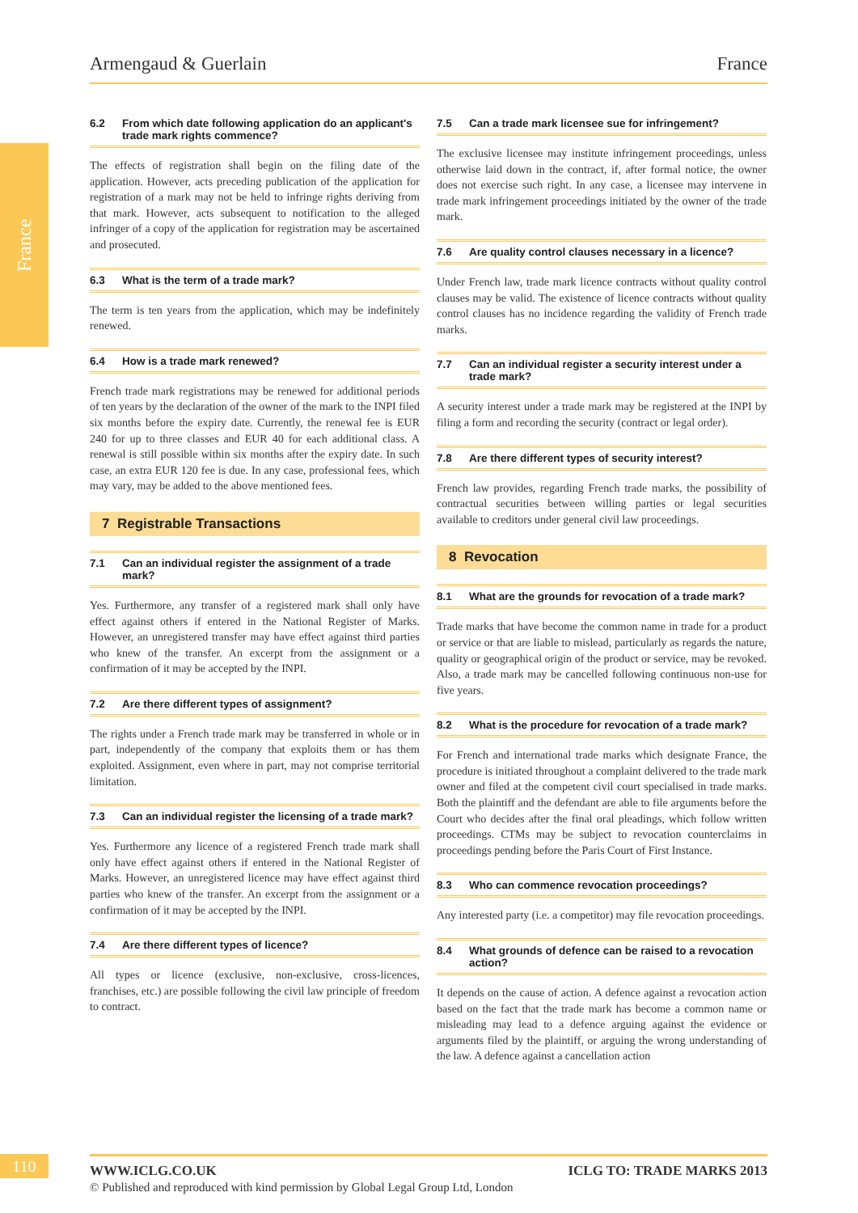France
Armengaud & Guerlain France
6.2 From which date following application do an applicant's trade mark rights commence?
The effects of registration shall begin on the filing date of the application. However, acts preceding publication of the application for registration of a mark may not be held to infringe rights deriving from that mark. However, acts subsequent to notification to the alleged infringer of a copy of the application for registration may be ascertained and prosecuted.
6.3 What is the term of a trade mark?
The term is ten years from the application, which may be indefinitely renewed.
6.4 How is a trade mark renewed?
French trade mark registrations may be renewed for additional periods of ten years by the declaration of the owner of the mark to the INPI filed six months before the expiry date. Currently, the renewal fee is EUR 240 for up to three classes and EUR 40 for each additional class. A renewal is still possible within six months after the expiry date. In such case, an extra EUR 120 fee is due. In any case, professional fees, which may vary, may be added to the above mentioned fees.
7 Registrable Transactions
7.1 Can an individual register the assignment of a trade mark?
Yes. Furthermore, any transfer of a registered mark shall only have effect against others if entered in the National Register of Marks. However, an unregistered transfer may have effect against third parties who knew of the transfer. An excerpt from the assignment or a confirmation of it may be accepted by the INPI.
7.2 Are there different types of assignment?
The rights under a French trade mark may be transferred in whole or in part, independently of the company that exploits them or has them exploited. Assignment, even where in part, may not comprise territorial limitation.
7.3 Can an individual register the licensing of a trade mark?
Yes. Furthermore any licence of a registered French trade mark shall only have effect against others if entered in the National Register of Marks. However, an unregistered licence may have effect against third parties who knew of the transfer. An excerpt from the assignment or a confirmation of it may be accepted by the INPI.
7.4 Are there different types of licence?
All types or licence (exclusive, non-exclusive, cross-licences, franchises, etc.) are possible following the civil law principle of freedom to contract.
7.5 Can a trade mark licensee sue for infringement?
The exclusive licensee may institute infringement proceedings, unless otherwise laid down in the contract, if, after formal notice, the owner does not exercise such right. In any case, a licensee may intervene in trade mark infringement proceedings initiated by the owner of the trade mark.
7.6 Are quality control clauses necessary in a licence?
Under French law, trade mark licence contracts without quality control clauses may be valid. The existence of licence contracts without quality control clauses has no incidence regarding the validity of French trade marks.
7.7 Can an individual register a security interest under a trade mark?
A security interest under a trade mark may be registered at the INPI by filing a form and recording the security (contract or legal order).
7.8 Are there different types of security interest?
French law provides, regarding French trade marks, the possibility of contractual securities between willing parties or legal securities available to creditors under general civil law proceedings.
8 Revocation
8.1 What are the grounds for revocation of a trade mark?
Trade marks that have become the common name in trade for a product or service or that are liable to mislead, particularly as regards the nature, quality or geographical origin of the product or service, may be revoked. Also, a trade mark may be cancelled following continuous non-use for five years.
8.2 What is the procedure for revocation of a trade mark?
For French and international trade marks which designate France, the procedure is initiated throughout a complaint delivered to the trade mark owner and filed at the competent civil court specialised in trade marks. Both the plaintiff and the defendant are able to file arguments before the Court who decides after the final oral pleadings, which follow written proceedings. CTMs may be subject to revocation counterclaims in proceedings pending before the Paris Court of First Instance.
8.3 Who can commence revocation proceedings?
Any interested party (i.e. a competitor) may file revocation proceedings.
8.4 What grounds of defence can be raised to a revocation action?
It depends on the cause of action. A defence against a revocation action based on the fact that the trade mark has become a common name or misleading may lead to a defence arguing against the evidence or arguments filed by the plaintiff, or arguing the wrong understanding of the law. A defence against a cancellation action
110
WWW.ICLG.CO.UK ICLG TO: TRADE MARKS 2013
© Published and reproduced with kind permission by Global Legal Group Ltd, London